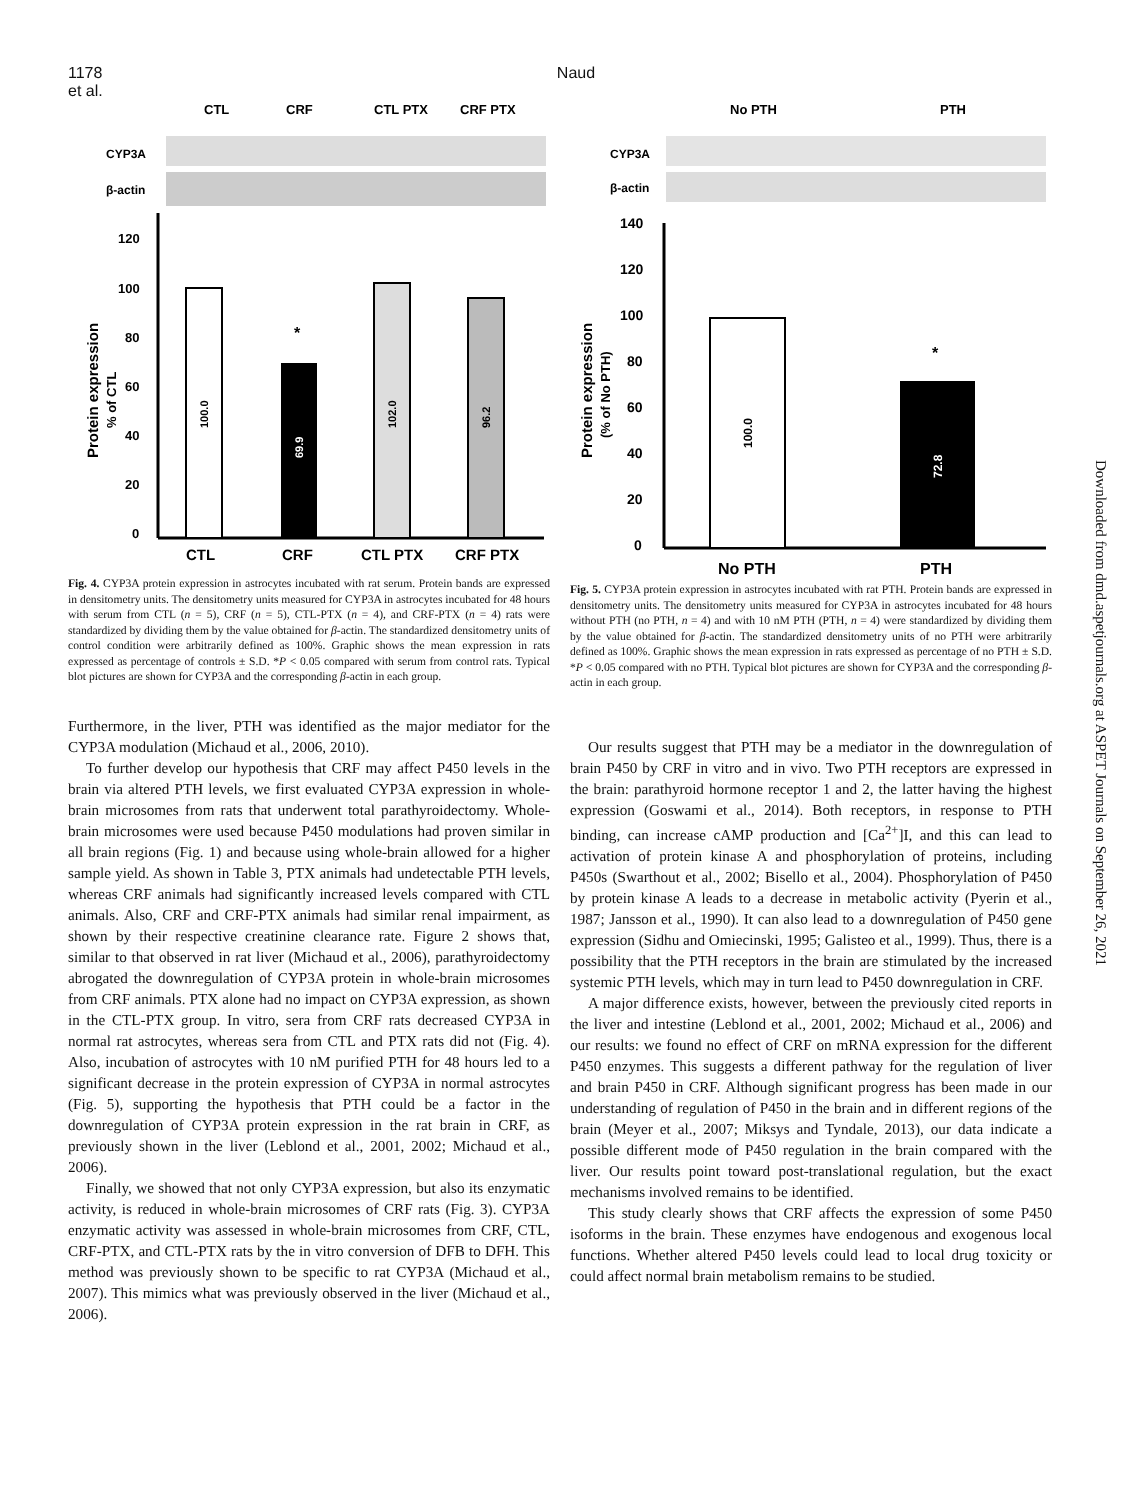1178 Naud et al.
CTL
CRF
CTL PTX
CRF PTX
CYP3A
β-actin
120
100
80
60
40
20
0
Protein expression
% of CTL
100.0
69.9
102.0
96.2
*
CTL
CRF
CTL PTX
CRF PTX
Fig. 4. CYP3A protein expression in astrocytes incubated with rat serum. Protein bands are expressed in densitometry units. The densitometry units measured for CYP3A in astrocytes incubated for 48 hours with serum from CTL (n = 5), CRF (n = 5), CTL-PTX (n = 4), and CRF-PTX (n = 4) rats were standardized by dividing them by the value obtained for β-actin. The standardized densitometry units of control condition were arbitrarily defined as 100%. Graphic shows the mean expression in rats expressed as percentage of controls ± S.D. *P < 0.05 compared with serum from control rats. Typical blot pictures are shown for CYP3A and the corresponding β-actin in each group.
Furthermore, in the liver, PTH was identified as the major mediator for the CYP3A modulation (Michaud et al., 2006, 2010).
To further develop our hypothesis that CRF may affect P450 levels in the brain via altered PTH levels, we first evaluated CYP3A expression in whole-brain microsomes from rats that underwent total parathyroidectomy. Whole-brain microsomes were used because P450 modulations had proven similar in all brain regions (Fig. 1) and because using whole-brain allowed for a higher sample yield. As shown in Table 3, PTX animals had undetectable PTH levels, whereas CRF animals had significantly increased levels compared with CTL animals. Also, CRF and CRF-PTX animals had similar renal impairment, as shown by their respective creatinine clearance rate. Figure 2 shows that, similar to that observed in rat liver (Michaud et al., 2006), parathyroidectomy abrogated the downregulation of CYP3A protein in whole-brain microsomes from CRF animals. PTX alone had no impact on CYP3A expression, as shown in the CTL-PTX group. In vitro, sera from CRF rats decreased CYP3A in normal rat astrocytes, whereas sera from CTL and PTX rats did not (Fig. 4). Also, incubation of astrocytes with 10 nM purified PTH for 48 hours led to a significant decrease in the protein expression of CYP3A in normal astrocytes (Fig. 5), supporting the hypothesis that PTH could be a factor in the downregulation of CYP3A protein expression in the rat brain in CRF, as previously shown in the liver (Leblond et al., 2001, 2002; Michaud et al., 2006).
Finally, we showed that not only CYP3A expression, but also its enzymatic activity, is reduced in whole-brain microsomes of CRF rats (Fig. 3). CYP3A enzymatic activity was assessed in whole-brain microsomes from CRF, CTL, CRF-PTX, and CTL-PTX rats by the in vitro conversion of DFB to DFH. This method was previously shown to be specific to rat CYP3A (Michaud et al., 2007). This mimics what was previously observed in the liver (Michaud et al., 2006).
No PTH
PTH
CYP3A
β-actin
140
120
100
80
60
40
20
0
Protein expression
(% of No PTH)
100.0
72.8
*
No PTH
PTH
Fig. 5. CYP3A protein expression in astrocytes incubated with rat PTH. Protein bands are expressed in densitometry units. The densitometry units measured for CYP3A in astrocytes incubated for 48 hours without PTH (no PTH, n = 4) and with 10 nM PTH (PTH, n = 4) were standardized by dividing them by the value obtained for β-actin. The standardized densitometry units of no PTH were arbitrarily defined as 100%. Graphic shows the mean expression in rats expressed as percentage of no PTH ± S.D. *P < 0.05 compared with no PTH. Typical blot pictures are shown for CYP3A and the corresponding β-actin in each group.
Our results suggest that PTH may be a mediator in the downregulation of brain P450 by CRF in vitro and in vivo. Two PTH receptors are expressed in the brain: parathyroid hormone receptor 1 and 2, the latter having the highest expression (Goswami et al., 2014). Both receptors, in response to PTH binding, can increase cAMP production and [Ca<sup>2+</sup>]I, and this can lead to activation of protein kinase A and phosphorylation of proteins, including P450s (Swarthout et al., 2002; Bisello et al., 2004). Phosphorylation of P450 by protein kinase A leads to a decrease in metabolic activity (Pyerin et al., 1987; Jansson et al., 1990). It can also lead to a downregulation of P450 gene expression (Sidhu and Omiecinski, 1995; Galisteo et al., 1999). Thus, there is a possibility that the PTH receptors in the brain are stimulated by the increased systemic PTH levels, which may in turn lead to P450 downregulation in CRF.
A major difference exists, however, between the previously cited reports in the liver and intestine (Leblond et al., 2001, 2002; Michaud et al., 2006) and our results: we found no effect of CRF on mRNA expression for the different P450 enzymes. This suggests a different pathway for the regulation of liver and brain P450 in CRF. Although significant progress has been made in our understanding of regulation of P450 in the brain and in different regions of the brain (Meyer et al., 2007; Miksys and Tyndale, 2013), our data indicate a possible different mode of P450 regulation in the brain compared with the liver. Our results point toward post-translational regulation, but the exact mechanisms involved remains to be identified.
This study clearly shows that CRF affects the expression of some P450 isoforms in the brain. These enzymes have endogenous and exogenous local functions. Whether altered P450 levels could lead to local drug toxicity or could affect normal brain metabolism remains to be studied.
Downloaded from dmd.aspetjournals.org at ASPET Journals on September 26, 2021